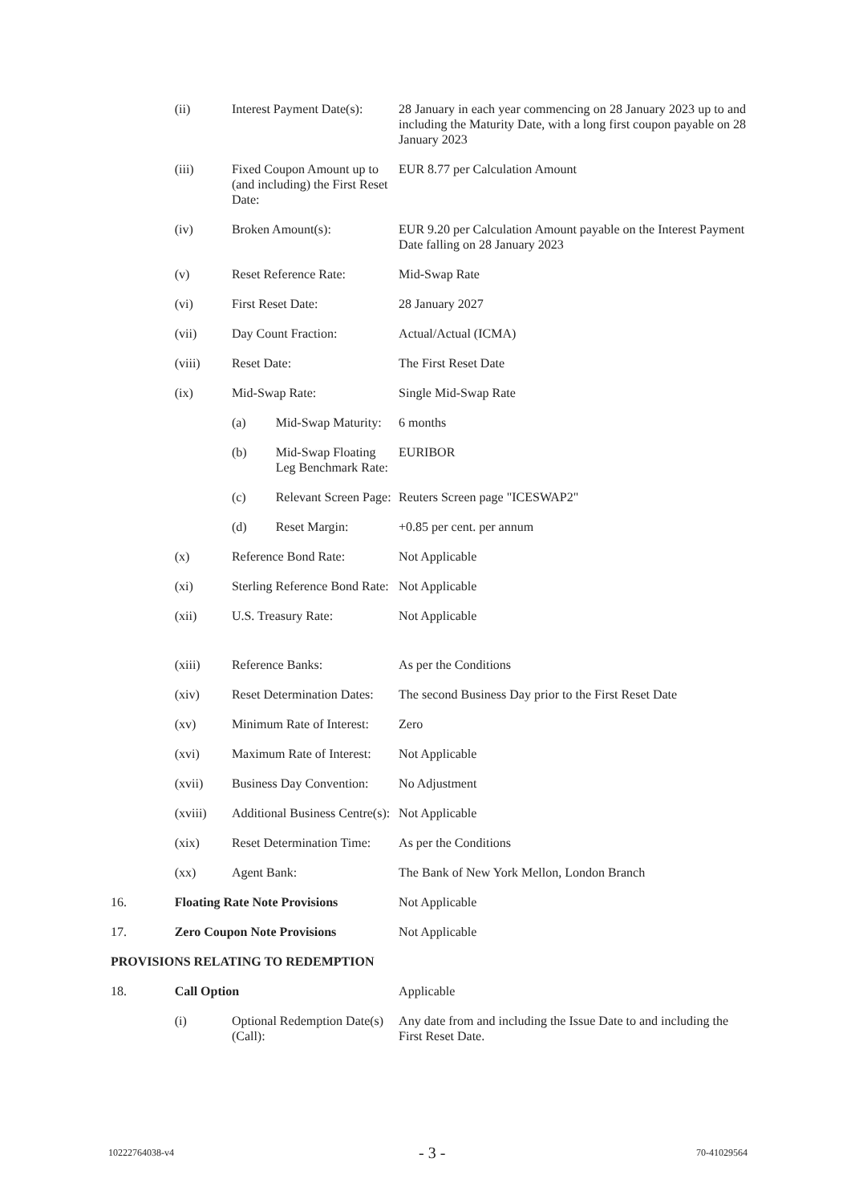| | (ii) | Interest Payment Date(s): | | 28 January in each year commencing on 28 January 2023 up to and including the Maturity Date, with a long first coupon payable on 28 January 2023 |
| | (iii) | Fixed Coupon Amount up to (and including) the First Reset Date: | | EUR 8.77 per Calculation Amount |
| | (iv) | Broken Amount(s): | | EUR 9.20 per Calculation Amount payable on the Interest Payment Date falling on 28 January 2023 |
| | (v) | Reset Reference Rate: | | Mid-Swap Rate |
| | (vi) | First Reset Date: | | 28 January 2027 |
| | (vii) | Day Count Fraction: | | Actual/Actual (ICMA) |
| | (viii) | Reset Date: | | The First Reset Date |
| | (ix) | Mid-Swap Rate: | | Single Mid-Swap Rate |
| | | (a) | Mid-Swap Maturity: | 6 months |
| | | (b) | Mid-Swap Floating Leg Benchmark Rate: | EURIBOR |
| | | (c) | Relevant Screen Page: | Reuters Screen page "ICESWAP2" |
| | | (d) | Reset Margin: | +0.85 per cent. per annum |
| | (x) | Reference Bond Rate: | | Not Applicable |
| | (xi) | Sterling Reference Bond Rate: | | Not Applicable |
| | (xii) | U.S. Treasury Rate: | | Not Applicable |
| | (xiii) | Reference Banks: | | As per the Conditions |
| | (xiv) | Reset Determination Dates: | | The second Business Day prior to the First Reset Date |
| | (xv) | Minimum Rate of Interest: | | Zero |
| | (xvi) | Maximum Rate of Interest: | | Not Applicable |
| | (xvii) | Business Day Convention: | | No Adjustment |
| | (xviii) | Additional Business Centre(s): | | Not Applicable |
| | (xix) | Reset Determination Time: | | As per the Conditions |
| | (xx) | Agent Bank: | | The Bank of New York Mellon, London Branch |
| 16. | Floating Rate Note Provisions | | | Not Applicable |
| 17. | Zero Coupon Note Provisions | | | Not Applicable |
| PROVISIONS RELATING TO REDEMPTION | | | | |
| 18. | Call Option | | | Applicable |
| | (i) | Optional Redemption Date(s) (Call): | | Any date from and including the Issue Date to and including the First Reset Date. |
10222764038-v4 - 3 - 70-41029564